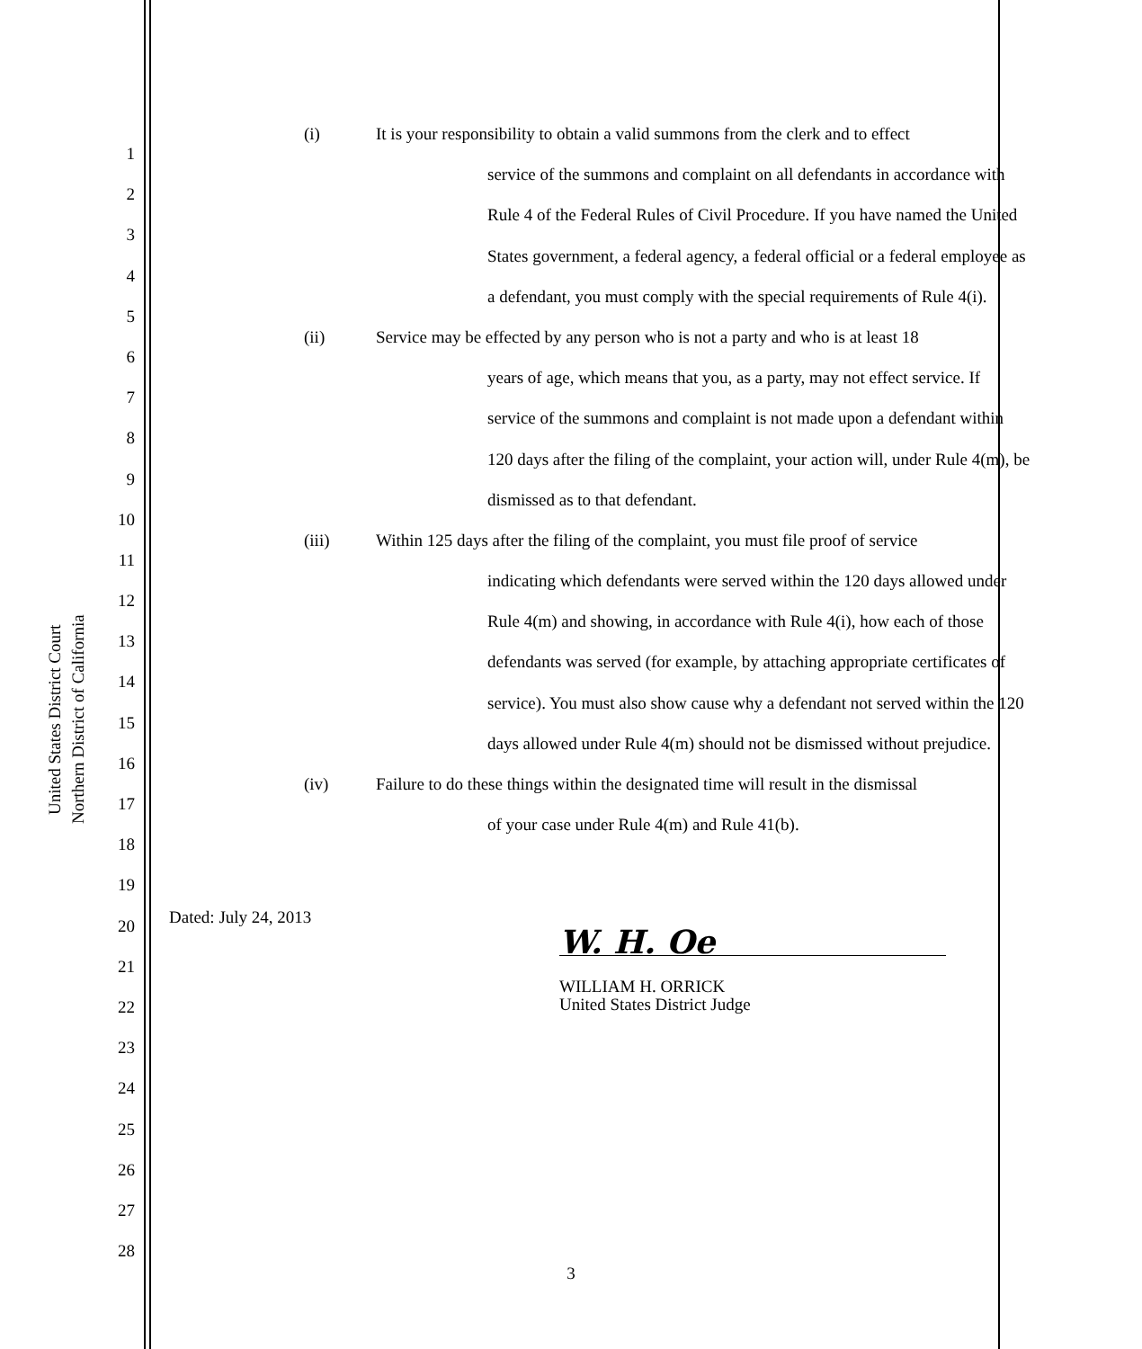United States District Court
Northern District of California
1 (i) It is your responsibility to obtain a valid summons from the clerk and to effect
2 service of the summons and complaint on all defendants in accordance with
3 Rule 4 of the Federal Rules of Civil Procedure. If you have named the United
4 States government, a federal agency, a federal official or a federal employee as
5 a defendant, you must comply with the special requirements of Rule 4(i).
6 (ii) Service may be effected by any person who is not a party and who is at least 18
7 years of age, which means that you, as a party, may not effect service. If
8 service of the summons and complaint is not made upon a defendant within
9 120 days after the filing of the complaint, your action will, under Rule 4(m), be
10 dismissed as to that defendant.
11 (iii) Within 125 days after the filing of the complaint, you must file proof of service
12 indicating which defendants were served within the 120 days allowed under
13 Rule 4(m) and showing, in accordance with Rule 4(i), how each of those
14 defendants was served (for example, by attaching appropriate certificates of
15 service). You must also show cause why a defendant not served within the 120
16 days allowed under Rule 4(m) should not be dismissed without prejudice.
17 (iv) Failure to do these things within the designated time will result in the dismissal
18 of your case under Rule 4(m) and Rule 41(b).
19
20 Dated: July 24, 2013
21
W. H. Oe
22 WILLIAM H. ORRICK
United States District Judge
23
24
25
26
27
28
3